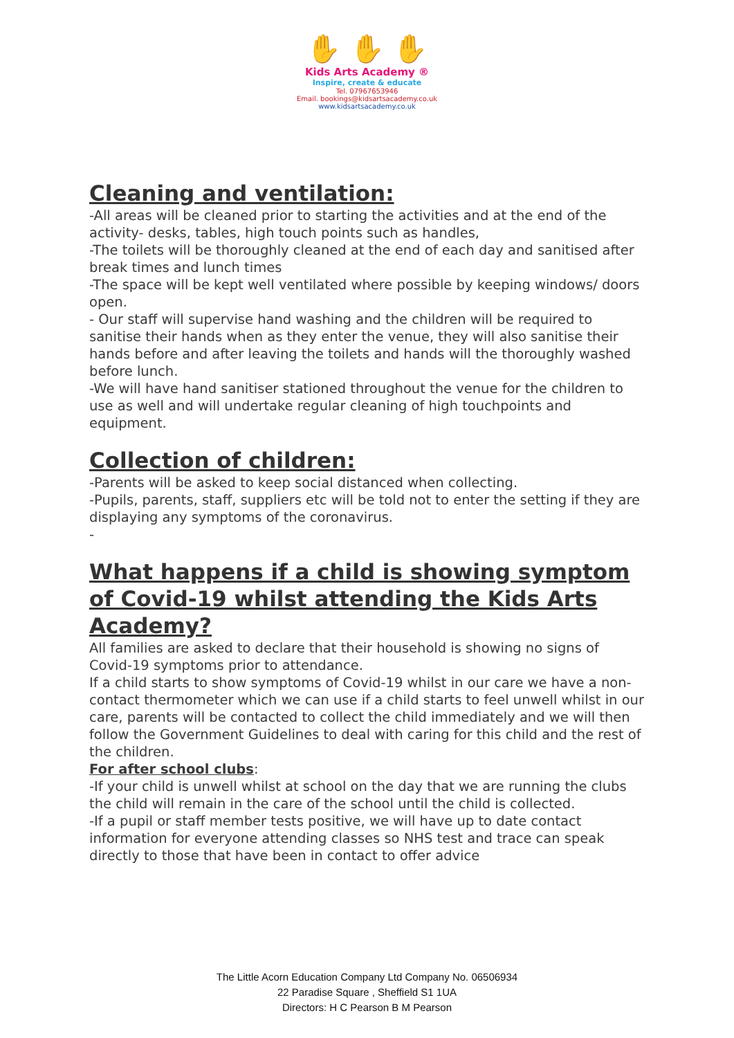✋ ✋ ✋
Kids Arts Academy ®
Inspire, create & educate
Tel. 07967653946
Email. bookings@kidsartsacademy.co.uk
www.kidsartsacademy.co.uk
Cleaning and ventilation:
-All areas will be cleaned prior to starting the activities and at the end of the activity- desks, tables, high touch points such as handles,
-The toilets will be thoroughly cleaned at the end of each day and sanitised after break times and lunch times
-The space will be kept well ventilated where possible by keeping windows/ doors open.
- Our staff will supervise hand washing and the children will be required to sanitise their hands when as they enter the venue, they will also sanitise their hands before and after leaving the toilets and hands will the thoroughly washed before lunch.
-We will have hand sanitiser stationed throughout the venue for the children to use as well and will undertake regular cleaning of high touchpoints and equipment.
Collection of children:
-Parents will be asked to keep social distanced when collecting.
-Pupils, parents, staff, suppliers etc will be told not to enter the setting if they are displaying any symptoms of the coronavirus.
-
What happens if a child is showing symptom of Covid-19 whilst attending the Kids Arts Academy?
All families are asked to declare that their household is showing no signs of Covid-19 symptoms prior to attendance.
If a child starts to show symptoms of Covid-19 whilst in our care we have a non-contact thermometer which we can use if a child starts to feel unwell whilst in our care, parents will be contacted to collect the child immediately and we will then follow the Government Guidelines to deal with caring for this child and the rest of the children.
For after school clubs:
-If your child is unwell whilst at school on the day that we are running the clubs the child will remain in the care of the school until the child is collected.
-If a pupil or staff member tests positive, we will have up to date contact information for everyone attending classes so NHS test and trace can speak directly to those that have been in contact to offer advice
The Little Acorn Education Company Ltd Company No. 06506934
22 Paradise Square , Sheffield S1 1UA
Directors: H C Pearson B M Pearson